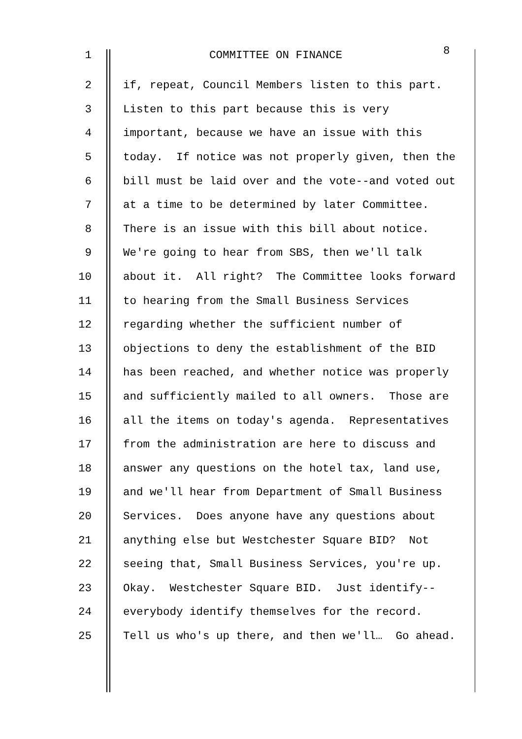1 COMMITTEE ON FINANCE 8
2 if, repeat, Council Members listen to this part.
3 Listen to this part because this is very
4 important, because we have an issue with this
5 today. If notice was not properly given, then the
6 bill must be laid over and the vote--and voted out
7 at a time to be determined by later Committee.
8 There is an issue with this bill about notice.
9 We're going to hear from SBS, then we'll talk
10 about it. All right? The Committee looks forward
11 to hearing from the Small Business Services
12 regarding whether the sufficient number of
13 objections to deny the establishment of the BID
14 has been reached, and whether notice was properly
15 and sufficiently mailed to all owners. Those are
16 all the items on today's agenda. Representatives
17 from the administration are here to discuss and
18 answer any questions on the hotel tax, land use,
19 and we'll hear from Department of Small Business
20 Services. Does anyone have any questions about
21 anything else but Westchester Square BID? Not
22 seeing that, Small Business Services, you're up.
23 Okay. Westchester Square BID. Just identify--
24 everybody identify themselves for the record.
25 Tell us who's up there, and then we'll… Go ahead.